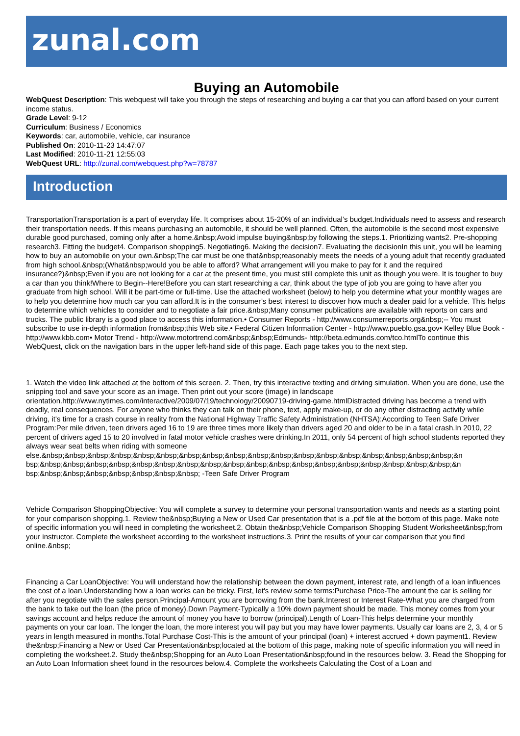zunal.com
Buying an Automobile
WebQuest Description: This webquest will take you through the steps of researching and buying a car that you can afford based on your current income status.
Grade Level: 9-12
Curriculum: Business / Economics
Keywords: car, automobile, vehicle, car insurance
Published On: 2010-11-23 14:47:07
Last Modified: 2010-11-21 12:55:03
WebQuest URL: http://zunal.com/webquest.php?w=78787
Introduction
TransportationTransportation is a part of everyday life. It comprises about 15-20% of an individual’s budget.Individuals need to assess and research their transportation needs. If this means purchasing an automobile, it should be well planned. Often, the automobile is the second most expensive durable good purchased, coming only after a home.&nbsp;Avoid impulse buying&nbsp;by following the steps.1. Prioritizing wants2. Pre-shopping research3. Fitting the budget4. Comparison shopping5. Negotiating6. Making the decision7. Evaluating the decisionIn this unit, you will be learning how to buy an automobile on your own.&nbsp;The car must be one that&nbsp;reasonably meets the needs of a young adult that recently graduated from high school.&nbsp;(What&nbsp;would you be able to afford? What arrangement will you make to pay for it and the required insurance?)&nbsp;Even if you are not looking for a car at the present time, you must still complete this unit as though you were. It is tougher to buy a car than you think!Where to Begin--Here!Before you can start researching a car, think about the type of job you are going to have after you graduate from high school. Will it be part-time or full-time. Use the attached worksheet (below) to help you determine what your monthly wages are to help you determine how much car you can afford.It is in the consumer’s best interest to discover how much a dealer paid for a vehicle. This helps to determine which vehicles to consider and to negotiate a fair price.&nbsp;Many consumer publications are available with reports on cars and trucks. The public library is a good place to access this information.• Consumer Reports - http://www.consumerreports.org&nbsp;-- You must subscribe to use in-depth information from&nbsp;this Web site.• Federal Citizen Information Center - http://www.pueblo.gsa.gov• Kelley Blue Book - http://www.kbb.com• Motor Trend - http://www.motortrend.com&nbsp;&nbsp;Edmunds- http://beta.edmunds.com/tco.htmlTo continue this WebQuest, click on the navigation bars in the upper left-hand side of this page. Each page takes you to the next step.
1. Watch the video link attached at the bottom of this screen. 2. Then, try this interactive texting and driving simulation. When you are done, use the snipping tool and save your score as an image. Then print out your score (image) in landscape orientation.http://www.nytimes.com/interactive/2009/07/19/technology/20090719-driving-game.htmlDistracted driving has become a trend with deadly, real consequences. For anyone who thinks they can talk on their phone, text, apply make-up, or do any other distracting activity while driving, it's time for a crash course in reality from the National Highway Traffic Safety Administration (NHTSA):According to Teen Safe Driver Program:Per mile driven, teen drivers aged 16 to 19 are three times more likely than drivers aged 20 and older to be in a fatal crash.In 2010, 22 percent of drivers aged 15 to 20 involved in fatal motor vehicle crashes were drinking.In 2011, only 54 percent of high school students reported they always wear seat belts when riding with someone else.&nbsp;&nbsp;&nbsp;&nbsp;&nbsp;&nbsp;&nbsp;&nbsp;&nbsp;&nbsp;&nbsp;&nbsp;&nbsp;&nbsp;&nbsp;&nbsp;&nbsp;&nbsp;&n bsp;&nbsp;&nbsp;&nbsp;&nbsp;&nbsp;&nbsp;&nbsp;&nbsp;&nbsp;&nbsp;&nbsp;&nbsp;&nbsp;&nbsp;&nbsp;&nbsp;&nbsp;&nbsp;&n bsp;&nbsp;&nbsp;&nbsp;&nbsp;&nbsp;&nbsp;&nbsp; -Teen Safe Driver Program
Vehicle Comparison ShoppingObjective: You will complete a survey to determine your personal transportation wants and needs as a starting point for your comparison shopping.1. Review the&nbsp;Buying a New or Used Car presentation that is a .pdf file at the bottom of this page. Make note of specific information you will need in completing the worksheet.2. Obtain the&nbsp;Vehicle Comparison Shopping Student Worksheet&nbsp;from your instructor. Complete the worksheet according to the worksheet instructions.3. Print the results of your car comparison that you find online.&nbsp;
Financing a Car LoanObjective: You will understand how the relationship between the down payment, interest rate, and length of a loan influences the cost of a loan.Understanding how a loan works can be tricky. First, let's review some terms:Purchase Price-The amount the car is selling for after you negotiate with the sales person.Principal-Amount you are borrowing from the bank.Interest or Interest Rate-What you are charged from the bank to take out the loan (the price of money).Down Payment-Typically a 10% down payment should be made. This money comes from your savings account and helps reduce the amount of money you have to borrow (principal).Length of Loan-This helps determine your monthly payments on your car loan. The longer the loan, the more interest you will pay but you may have lower payments. Usually car loans are 2, 3, 4 or 5 years in length measured in months.Total Purchase Cost-This is the amount of your principal (loan) + interest accrued + down payment1. Review the&nbsp;Financing a New or Used Car Presentation&nbsp;located at the bottom of this page, making note of specific information you will need in completing the worksheet.2. Study the&nbsp;Shopping for an Auto Loan Presentation&nbsp;found in the resources below. 3. Read the Shopping for an Auto Loan Information sheet found in the resources below.4. Complete the worksheets Calculating the Cost of a Loan and